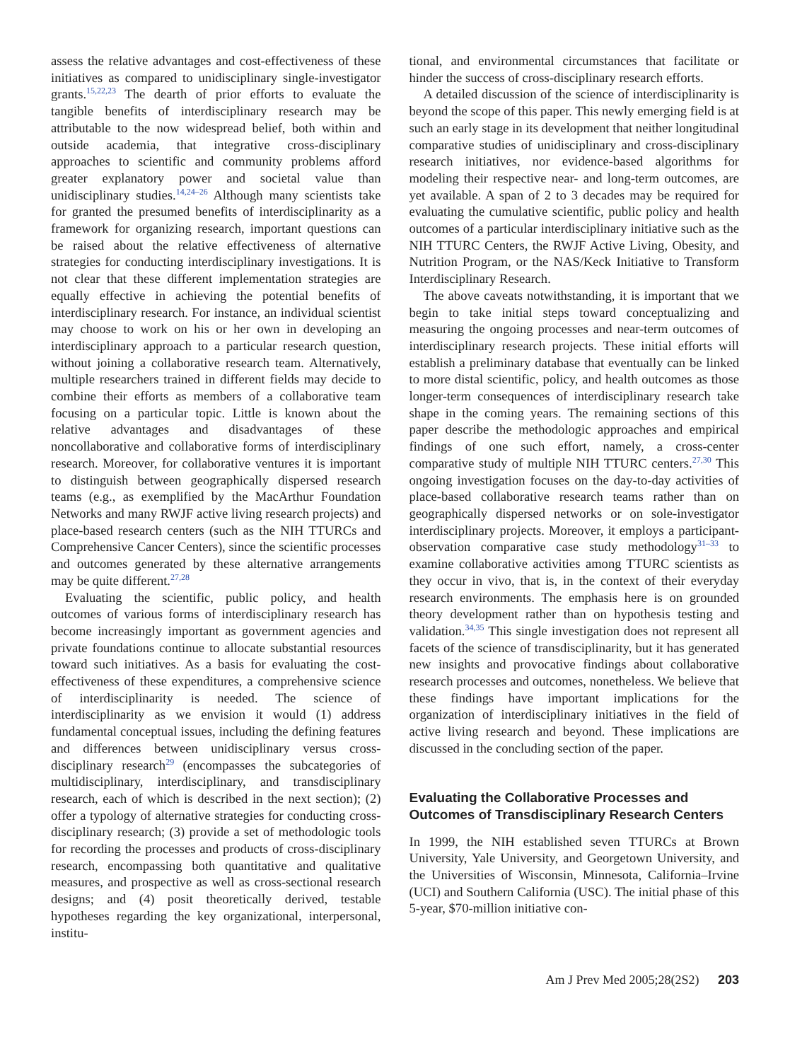assess the relative advantages and cost-effectiveness of these initiatives as compared to unidisciplinary single-investigator grants.<sup>15,22,23</sup> The dearth of prior efforts to evaluate the tangible benefits of interdisciplinary research may be attributable to the now widespread belief, both within and outside academia, that integrative cross-disciplinary approaches to scientific and community problems afford greater explanatory power and societal value than unidisciplinary studies.<sup>14,24–26</sup> Although many scientists take for granted the presumed benefits of interdisciplinarity as a framework for organizing research, important questions can be raised about the relative effectiveness of alternative strategies for conducting interdisciplinary investigations. It is not clear that these different implementation strategies are equally effective in achieving the potential benefits of interdisciplinary research. For instance, an individual scientist may choose to work on his or her own in developing an interdisciplinary approach to a particular research question, without joining a collaborative research team. Alternatively, multiple researchers trained in different fields may decide to combine their efforts as members of a collaborative team focusing on a particular topic. Little is known about the relative advantages and disadvantages of these noncollaborative and collaborative forms of interdisciplinary research. Moreover, for collaborative ventures it is important to distinguish between geographically dispersed research teams (e.g., as exemplified by the MacArthur Foundation Networks and many RWJF active living research projects) and place-based research centers (such as the NIH TTURCs and Comprehensive Cancer Centers), since the scientific processes and outcomes generated by these alternative arrangements may be quite different.<sup>27,28</sup>
Evaluating the scientific, public policy, and health outcomes of various forms of interdisciplinary research has become increasingly important as government agencies and private foundations continue to allocate substantial resources toward such initiatives. As a basis for evaluating the cost-effectiveness of these expenditures, a comprehensive science of interdisciplinarity is needed. The science of interdisciplinarity as we envision it would (1) address fundamental conceptual issues, including the defining features and differences between unidisciplinary versus cross-disciplinary research<sup>29</sup> (encompasses the subcategories of multidisciplinary, interdisciplinary, and transdisciplinary research, each of which is described in the next section); (2) offer a typology of alternative strategies for conducting cross-disciplinary research; (3) provide a set of methodologic tools for recording the processes and products of cross-disciplinary research, encompassing both quantitative and qualitative measures, and prospective as well as cross-sectional research designs; and (4) posit theoretically derived, testable hypotheses regarding the key organizational, interpersonal, institu-
tional, and environmental circumstances that facilitate or hinder the success of cross-disciplinary research efforts.
A detailed discussion of the science of interdisciplinarity is beyond the scope of this paper. This newly emerging field is at such an early stage in its development that neither longitudinal comparative studies of unidisciplinary and cross-disciplinary research initiatives, nor evidence-based algorithms for modeling their respective near- and long-term outcomes, are yet available. A span of 2 to 3 decades may be required for evaluating the cumulative scientific, public policy and health outcomes of a particular interdisciplinary initiative such as the NIH TTURC Centers, the RWJF Active Living, Obesity, and Nutrition Program, or the NAS/Keck Initiative to Transform Interdisciplinary Research.
The above caveats notwithstanding, it is important that we begin to take initial steps toward conceptualizing and measuring the ongoing processes and near-term outcomes of interdisciplinary research projects. These initial efforts will establish a preliminary database that eventually can be linked to more distal scientific, policy, and health outcomes as those longer-term consequences of interdisciplinary research take shape in the coming years. The remaining sections of this paper describe the methodologic approaches and empirical findings of one such effort, namely, a cross-center comparative study of multiple NIH TTURC centers.<sup>27,30</sup> This ongoing investigation focuses on the day-to-day activities of place-based collaborative research teams rather than on geographically dispersed networks or on sole-investigator interdisciplinary projects. Moreover, it employs a participant-observation comparative case study methodology<sup>31–33</sup> to examine collaborative activities among TTURC scientists as they occur in vivo, that is, in the context of their everyday research environments. The emphasis here is on grounded theory development rather than on hypothesis testing and validation.<sup>34,35</sup> This single investigation does not represent all facets of the science of transdisciplinarity, but it has generated new insights and provocative findings about collaborative research processes and outcomes, nonetheless. We believe that these findings have important implications for the organization of interdisciplinary initiatives in the field of active living research and beyond. These implications are discussed in the concluding section of the paper.
Evaluating the Collaborative Processes and Outcomes of Transdisciplinary Research Centers
In 1999, the NIH established seven TTURCs at Brown University, Yale University, and Georgetown University, and the Universities of Wisconsin, Minnesota, California–Irvine (UCI) and Southern California (USC). The initial phase of this 5-year, $70-million initiative con-
Am J Prev Med 2005;28(2S2) 203